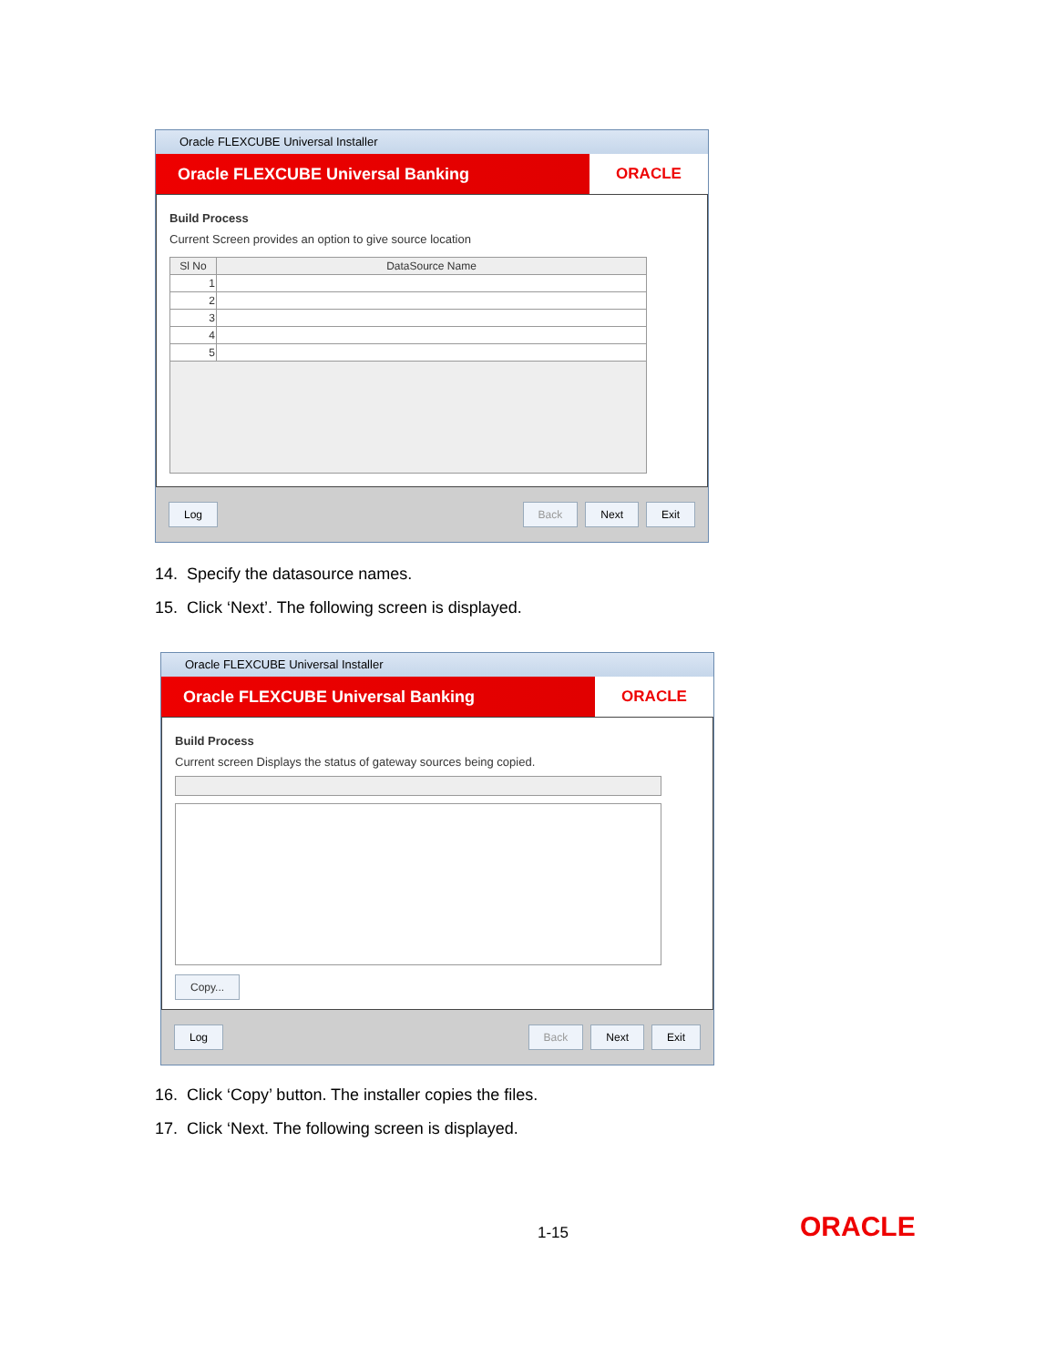Oracle FLEXCUBE Universal Installer
Oracle FLEXCUBE Universal Banking
ORACLE
Build Process
Current Screen provides an option to give source location
| Sl No | DataSource Name |
| --- | --- |
| 1 | |
| 2 | |
| 3 | |
| 4 | |
| 5 | |
Log Back Next Exit
14. Specify the datasource names.
15. Click ‘Next’. The following screen is displayed.
Oracle FLEXCUBE Universal Installer
Oracle FLEXCUBE Universal Banking
ORACLE
Build Process
Current screen Displays the status of gateway sources being copied.
Copy...
Log Back Next Exit
16. Click ‘Copy’ button. The installer copies the files.
17. Click ‘Next. The following screen is displayed.
1-15 ORACLE